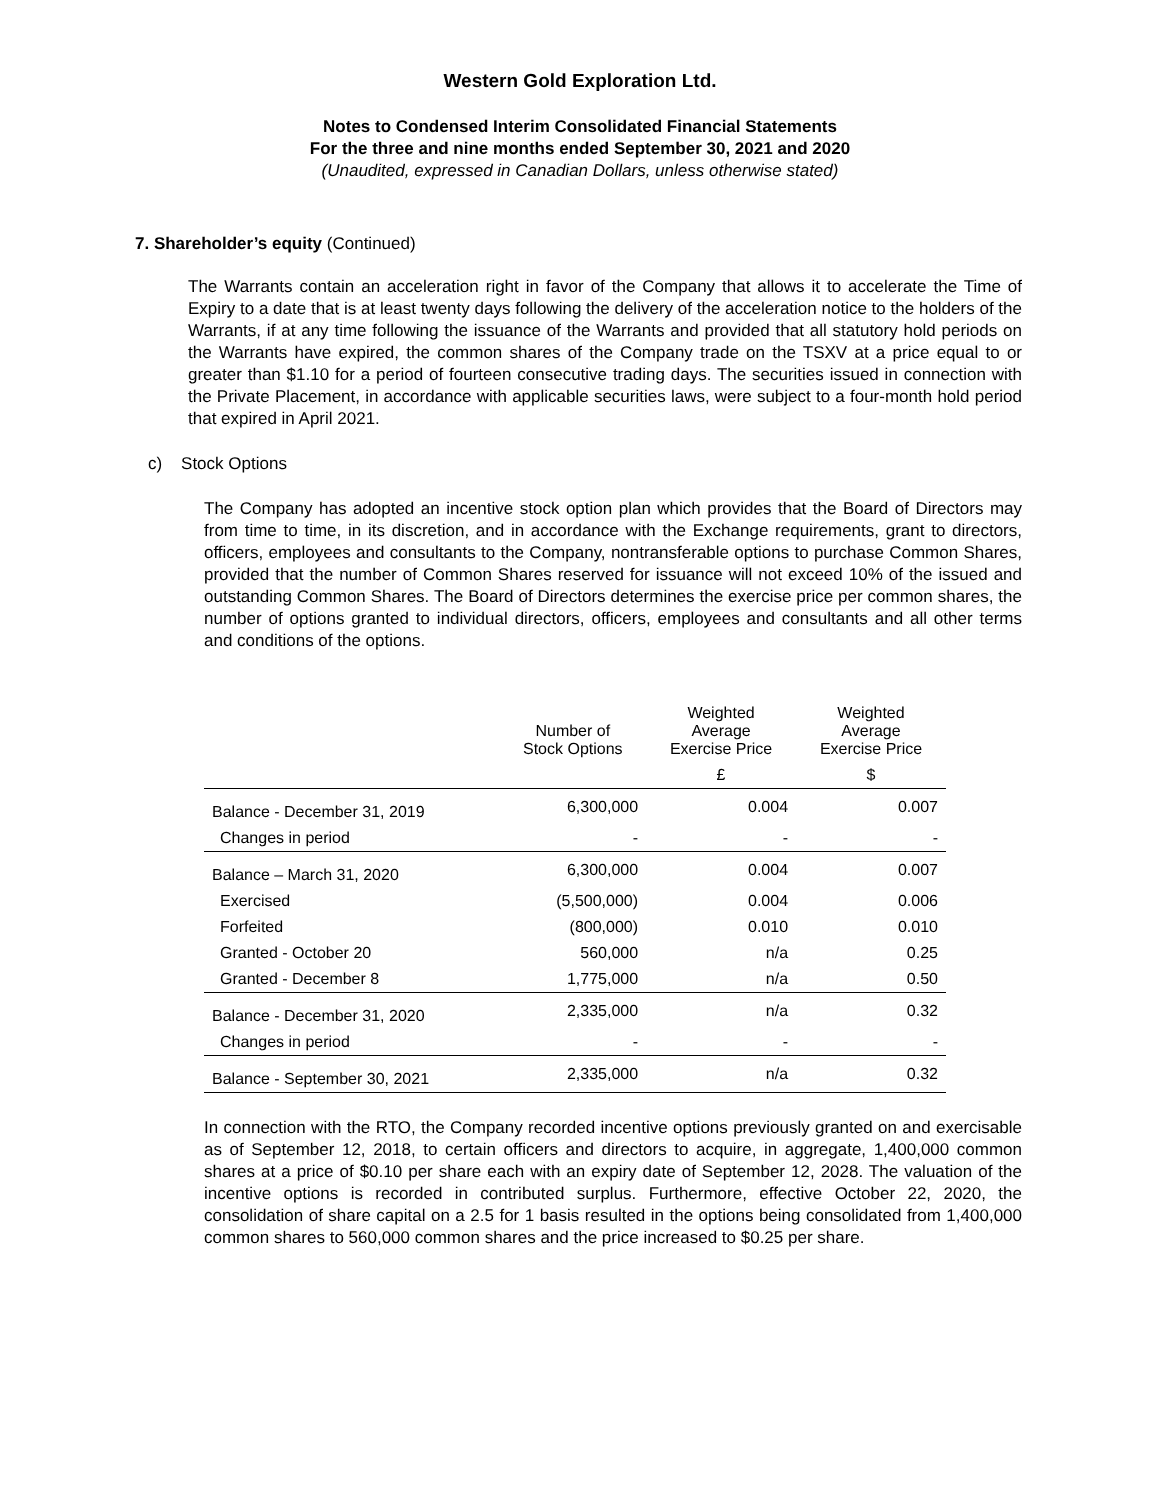Western Gold Exploration Ltd.
Notes to Condensed Interim Consolidated Financial Statements
For the three and nine months ended September 30, 2021 and 2020
(Unaudited, expressed in Canadian Dollars, unless otherwise stated)
7. Shareholder’s equity (Continued)
The Warrants contain an acceleration right in favor of the Company that allows it to accelerate the Time of Expiry to a date that is at least twenty days following the delivery of the acceleration notice to the holders of the Warrants, if at any time following the issuance of the Warrants and provided that all statutory hold periods on the Warrants have expired, the common shares of the Company trade on the TSXV at a price equal to or greater than $1.10 for a period of fourteen consecutive trading days. The securities issued in connection with the Private Placement, in accordance with applicable securities laws, were subject to a four-month hold period that expired in April 2021.
c) Stock Options
The Company has adopted an incentive stock option plan which provides that the Board of Directors may from time to time, in its discretion, and in accordance with the Exchange requirements, grant to directors, officers, employees and consultants to the Company, nontransferable options to purchase Common Shares, provided that the number of Common Shares reserved for issuance will not exceed 10% of the issued and outstanding Common Shares. The Board of Directors determines the exercise price per common shares, the number of options granted to individual directors, officers, employees and consultants and all other terms and conditions of the options.
| | Number of Stock Options | Weighted Average Exercise Price | Weighted Average Exercise Price |
| --- | --- | --- | --- |
| | | £ | $ |
| Balance - December 31, 2019 | 6,300,000 | 0.004 | 0.007 |
| Changes in period | - | - | - |
| Balance – March 31, 2020 | 6,300,000 | 0.004 | 0.007 |
| Exercised | (5,500,000) | 0.004 | 0.006 |
| Forfeited | (800,000) | 0.010 | 0.010 |
| Granted - October 20 | 560,000 | n/a | 0.25 |
| Granted - December 8 | 1,775,000 | n/a | 0.50 |
| Balance - December 31, 2020 | 2,335,000 | n/a | 0.32 |
| Changes in period | - | - | - |
| Balance - September 30, 2021 | 2,335,000 | n/a | 0.32 |
In connection with the RTO, the Company recorded incentive options previously granted on and exercisable as of September 12, 2018, to certain officers and directors to acquire, in aggregate, 1,400,000 common shares at a price of $0.10 per share each with an expiry date of September 12, 2028. The valuation of the incentive options is recorded in contributed surplus. Furthermore, effective October 22, 2020, the consolidation of share capital on a 2.5 for 1 basis resulted in the options being consolidated from 1,400,000 common shares to 560,000 common shares and the price increased to $0.25 per share.